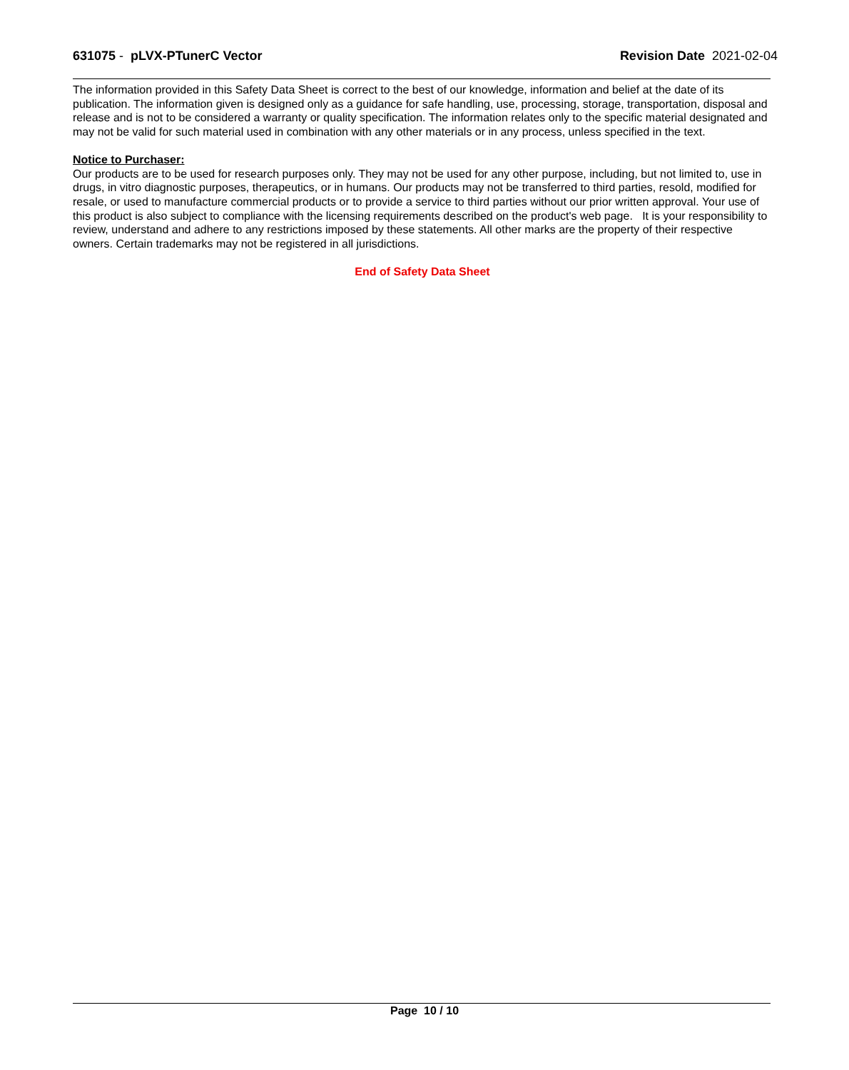631075 - pLVX-PTunerC Vector Revision Date 2021-02-04
The information provided in this Safety Data Sheet is correct to the best of our knowledge, information and belief at the date of its publication. The information given is designed only as a guidance for safe handling, use, processing, storage, transportation, disposal and release and is not to be considered a warranty or quality specification. The information relates only to the specific material designated and may not be valid for such material used in combination with any other materials or in any process, unless specified in the text.
Notice to Purchaser:
Our products are to be used for research purposes only. They may not be used for any other purpose, including, but not limited to, use in drugs, in vitro diagnostic purposes, therapeutics, or in humans. Our products may not be transferred to third parties, resold, modified for resale, or used to manufacture commercial products or to provide a service to third parties without our prior written approval. Your use of this product is also subject to compliance with the licensing requirements described on the product's web page. It is your responsibility to review, understand and adhere to any restrictions imposed by these statements. All other marks are the property of their respective owners. Certain trademarks may not be registered in all jurisdictions.
End of Safety Data Sheet
Page 10 / 10